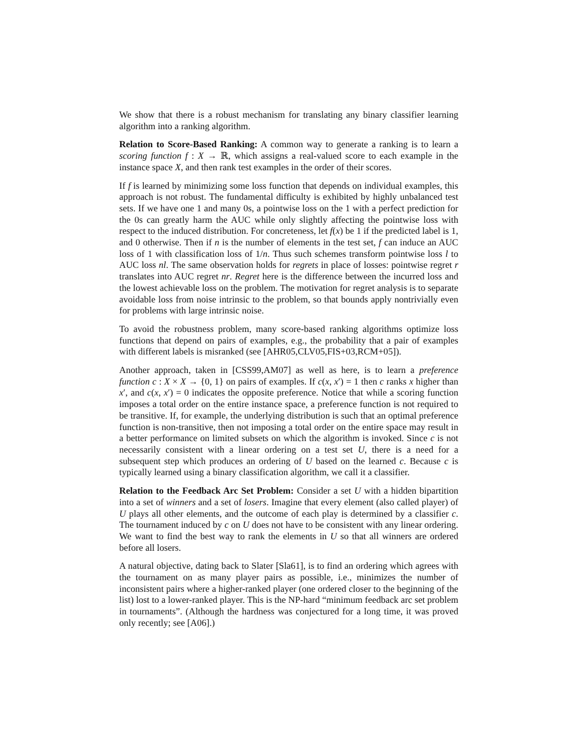We show that there is a robust mechanism for translating any binary classifier learning algorithm into a ranking algorithm.
Relation to Score-Based Ranking: A common way to generate a ranking is to learn a scoring function f : X → ℝ, which assigns a real-valued score to each example in the instance space X, and then rank test examples in the order of their scores.
If f is learned by minimizing some loss function that depends on individual examples, this approach is not robust. The fundamental difficulty is exhibited by highly unbalanced test sets. If we have one 1 and many 0s, a pointwise loss on the 1 with a perfect prediction for the 0s can greatly harm the AUC while only slightly affecting the pointwise loss with respect to the induced distribution. For concreteness, let f(x) be 1 if the predicted label is 1, and 0 otherwise. Then if n is the number of elements in the test set, f can induce an AUC loss of 1 with classification loss of 1/n. Thus such schemes transform pointwise loss l to AUC loss nl. The same observation holds for regrets in place of losses: pointwise regret r translates into AUC regret nr. Regret here is the difference between the incurred loss and the lowest achievable loss on the problem. The motivation for regret analysis is to separate avoidable loss from noise intrinsic to the problem, so that bounds apply nontrivially even for problems with large intrinsic noise.
To avoid the robustness problem, many score-based ranking algorithms optimize loss functions that depend on pairs of examples, e.g., the probability that a pair of examples with different labels is misranked (see [AHR05,CLV05,FIS+03,RCM+05]).
Another approach, taken in [CSS99,AM07] as well as here, is to learn a preference function c : X × X → {0, 1} on pairs of examples. If c(x, x′) = 1 then c ranks x higher than x′, and c(x, x′) = 0 indicates the opposite preference. Notice that while a scoring function imposes a total order on the entire instance space, a preference function is not required to be transitive. If, for example, the underlying distribution is such that an optimal preference function is non-transitive, then not imposing a total order on the entire space may result in a better performance on limited subsets on which the algorithm is invoked. Since c is not necessarily consistent with a linear ordering on a test set U, there is a need for a subsequent step which produces an ordering of U based on the learned c. Because c is typically learned using a binary classification algorithm, we call it a classifier.
Relation to the Feedback Arc Set Problem: Consider a set U with a hidden bipartition into a set of winners and a set of losers. Imagine that every element (also called player) of U plays all other elements, and the outcome of each play is determined by a classifier c. The tournament induced by c on U does not have to be consistent with any linear ordering. We want to find the best way to rank the elements in U so that all winners are ordered before all losers.
A natural objective, dating back to Slater [Sla61], is to find an ordering which agrees with the tournament on as many player pairs as possible, i.e., minimizes the number of inconsistent pairs where a higher-ranked player (one ordered closer to the beginning of the list) lost to a lower-ranked player. This is the NP-hard “minimum feedback arc set problem in tournaments”. (Although the hardness was conjectured for a long time, it was proved only recently; see [A06].)